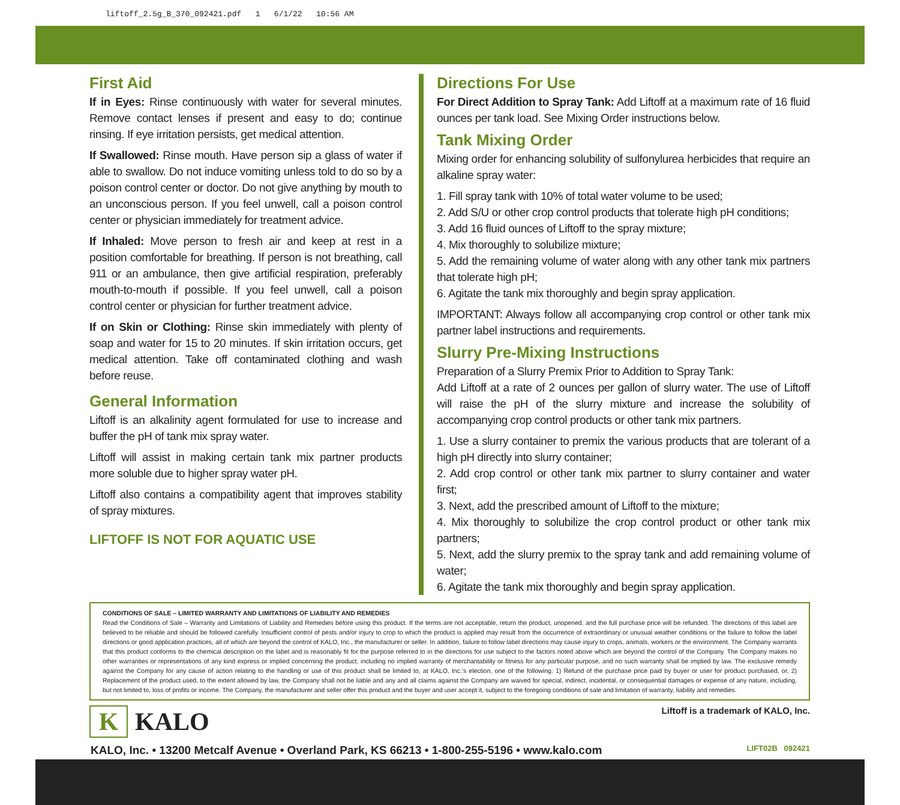liftoff_2.5g_B_370_092421.pdf 1 6/1/22 10:56 AM
First Aid
If in Eyes: Rinse continuously with water for several minutes. Remove contact lenses if present and easy to do; continue rinsing. If eye irritation persists, get medical attention.
If Swallowed: Rinse mouth. Have person sip a glass of water if able to swallow. Do not induce vomiting unless told to do so by a poison control center or doctor. Do not give anything by mouth to an unconscious person. If you feel unwell, call a poison control center or physician immediately for treatment advice.
If Inhaled: Move person to fresh air and keep at rest in a position comfortable for breathing. If person is not breathing, call 911 or an ambulance, then give artificial respiration, preferably mouth-to-mouth if possible. If you feel unwell, call a poison control center or physician for further treatment advice.
If on Skin or Clothing: Rinse skin immediately with plenty of soap and water for 15 to 20 minutes. If skin irritation occurs, get medical attention. Take off contaminated clothing and wash before reuse.
General Information
Liftoff is an alkalinity agent formulated for use to increase and buffer the pH of tank mix spray water.
Liftoff will assist in making certain tank mix partner products more soluble due to higher spray water pH.
Liftoff also contains a compatibility agent that improves stability of spray mixtures.
LIFTOFF IS NOT FOR AQUATIC USE
Directions For Use
For Direct Addition to Spray Tank: Add Liftoff at a maximum rate of 16 fluid ounces per tank load. See Mixing Order instructions below.
Tank Mixing Order
Mixing order for enhancing solubility of sulfonylurea herbicides that require an alkaline spray water:
1. Fill spray tank with 10% of total water volume to be used;
2. Add S/U or other crop control products that tolerate high pH conditions;
3. Add 16 fluid ounces of Liftoff to the spray mixture;
4. Mix thoroughly to solubilize mixture;
5. Add the remaining volume of water along with any other tank mix partners that tolerate high pH;
6. Agitate the tank mix thoroughly and begin spray application.
IMPORTANT: Always follow all accompanying crop control or other tank mix partner label instructions and requirements.
Slurry Pre-Mixing Instructions
Preparation of a Slurry Premix Prior to Addition to Spray Tank:
Add Liftoff at a rate of 2 ounces per gallon of slurry water. The use of Liftoff will raise the pH of the slurry mixture and increase the solubility of accompanying crop control products or other tank mix partners.
1. Use a slurry container to premix the various products that are tolerant of a high pH directly into slurry container;
2. Add crop control or other tank mix partner to slurry container and water first;
3. Next, add the prescribed amount of Liftoff to the mixture;
4. Mix thoroughly to solubilize the crop control product or other tank mix partners;
5. Next, add the slurry premix to the spray tank and add remaining volume of water;
6. Agitate the tank mix thoroughly and begin spray application.
CONDITIONS OF SALE – LIMITED WARRANTY AND LIMITATIONS OF LIABILITY AND REMEDIES
Read the Conditions of Sale – Warranty and Limitations of Liability and Remedies before using this product. If the terms are not acceptable, return the product, unopened, and the full purchase price will be refunded. The directions of this label are believed to be reliable and should be followed carefully. Insufficient control of pests and/or injury to crop to which the product is applied may result from the occurrence of extraordinary or unusual weather conditions or the failure to follow the label directions or good application practices, all of which are beyond the control of KALO, Inc., the manufacturer or seller. In addition, failure to follow label directions may cause injury to crops, animals, workers or the environment. The Company warrants that this product conforms to the chemical description on the label and is reasonably fit for the purpose referred to in the directions for use subject to the factors noted above which are beyond the control of the Company. The Company makes no other warranties or representations of any kind express or implied concerning the product, including no implied warranty of merchantability or fitness for any particular purpose, and no such warranty shall be implied by law. The exclusive remedy against the Company for any cause of action relating to the handling or use of this product shall be limited to, at KALO, Inc.’s election, one of the following: 1) Refund of the purchase price paid by buyer or user for product purchased, or, 2) Replacement of the product used, to the extent allowed by law, the Company shall not be liable and any and all claims against the Company are waived for special, indirect, incidental, or consequential damages or expense of any nature, including, but not limited to, loss of profits or income. The Company, the manufacturer and seller offer this product and the buyer and user accept it, subject to the foregoing conditions of sale and limitation of warranty, liability and remedies.
K
KALO
Liftoff is a trademark of KALO, Inc.
KALO, Inc. • 13200 Metcalf Avenue • Overland Park, KS 66213 • 1-800-255-5196 • www.kalo.com LIFT02B 092421